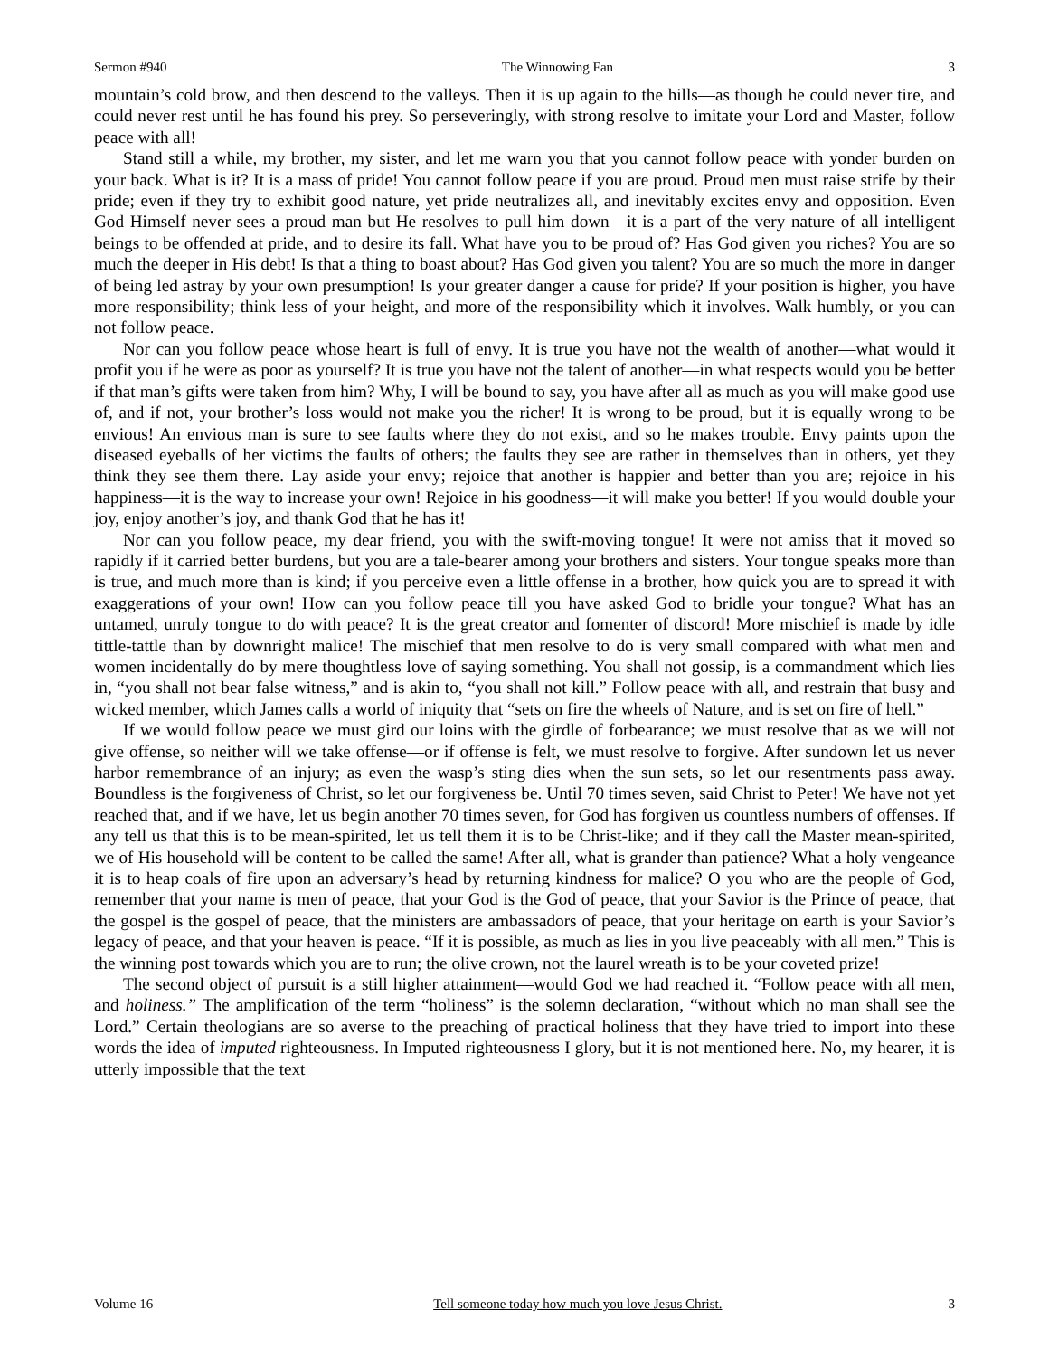Sermon #940 The Winnowing Fan 3
mountain’s cold brow, and then descend to the valleys. Then it is up again to the hills—as though he could never tire, and could never rest until he has found his prey. So perseveringly, with strong resolve to imitate your Lord and Master, follow peace with all!
Stand still a while, my brother, my sister, and let me warn you that you cannot follow peace with yonder burden on your back. What is it? It is a mass of pride! You cannot follow peace if you are proud. Proud men must raise strife by their pride; even if they try to exhibit good nature, yet pride neutralizes all, and inevitably excites envy and opposition. Even God Himself never sees a proud man but He resolves to pull him down—it is a part of the very nature of all intelligent beings to be offended at pride, and to desire its fall. What have you to be proud of? Has God given you riches? You are so much the deeper in His debt! Is that a thing to boast about? Has God given you talent? You are so much the more in danger of being led astray by your own presumption! Is your greater danger a cause for pride? If your position is higher, you have more responsibility; think less of your height, and more of the responsibility which it involves. Walk humbly, or you can not follow peace.
Nor can you follow peace whose heart is full of envy. It is true you have not the wealth of another—what would it profit you if he were as poor as yourself? It is true you have not the talent of another—in what respects would you be better if that man’s gifts were taken from him? Why, I will be bound to say, you have after all as much as you will make good use of, and if not, your brother’s loss would not make you the richer! It is wrong to be proud, but it is equally wrong to be envious! An envious man is sure to see faults where they do not exist, and so he makes trouble. Envy paints upon the diseased eyeballs of her victims the faults of others; the faults they see are rather in themselves than in others, yet they think they see them there. Lay aside your envy; rejoice that another is happier and better than you are; rejoice in his happiness—it is the way to increase your own! Rejoice in his goodness—it will make you better! If you would double your joy, enjoy another’s joy, and thank God that he has it!
Nor can you follow peace, my dear friend, you with the swift-moving tongue! It were not amiss that it moved so rapidly if it carried better burdens, but you are a tale-bearer among your brothers and sisters. Your tongue speaks more than is true, and much more than is kind; if you perceive even a little offense in a brother, how quick you are to spread it with exaggerations of your own! How can you follow peace till you have asked God to bridle your tongue? What has an untamed, unruly tongue to do with peace? It is the great creator and fomenter of discord! More mischief is made by idle tittle-tattle than by downright malice! The mischief that men resolve to do is very small compared with what men and women incidentally do by mere thoughtless love of saying something. You shall not gossip, is a commandment which lies in, “you shall not bear false witness,” and is akin to, “you shall not kill.” Follow peace with all, and restrain that busy and wicked member, which James calls a world of iniquity that “sets on fire the wheels of Nature, and is set on fire of hell.”
If we would follow peace we must gird our loins with the girdle of forbearance; we must resolve that as we will not give offense, so neither will we take offense—or if offense is felt, we must resolve to forgive. After sundown let us never harbor remembrance of an injury; as even the wasp’s sting dies when the sun sets, so let our resentments pass away. Boundless is the forgiveness of Christ, so let our forgiveness be. Until 70 times seven, said Christ to Peter! We have not yet reached that, and if we have, let us begin another 70 times seven, for God has forgiven us countless numbers of offenses. If any tell us that this is to be mean-spirited, let us tell them it is to be Christ-like; and if they call the Master mean-spirited, we of His household will be content to be called the same! After all, what is grander than patience? What a holy vengeance it is to heap coals of fire upon an adversary’s head by returning kindness for malice? O you who are the people of God, remember that your name is men of peace, that your God is the God of peace, that your Savior is the Prince of peace, that the gospel is the gospel of peace, that the ministers are ambassadors of peace, that your heritage on earth is your Savior’s legacy of peace, and that your heaven is peace. “If it is possible, as much as lies in you live peaceably with all men.” This is the winning post towards which you are to run; the olive crown, not the laurel wreath is to be your coveted prize!
The second object of pursuit is a still higher attainment—would God we had reached it. “Follow peace with all men, and holiness.” The amplification of the term “holiness” is the solemn declaration, “without which no man shall see the Lord.” Certain theologians are so averse to the preaching of practical holiness that they have tried to import into these words the idea of imputed righteousness. In Imputed righteousness I glory, but it is not mentioned here. No, my hearer, it is utterly impossible that the text
Volume 16 Tell someone today how much you love Jesus Christ. 3